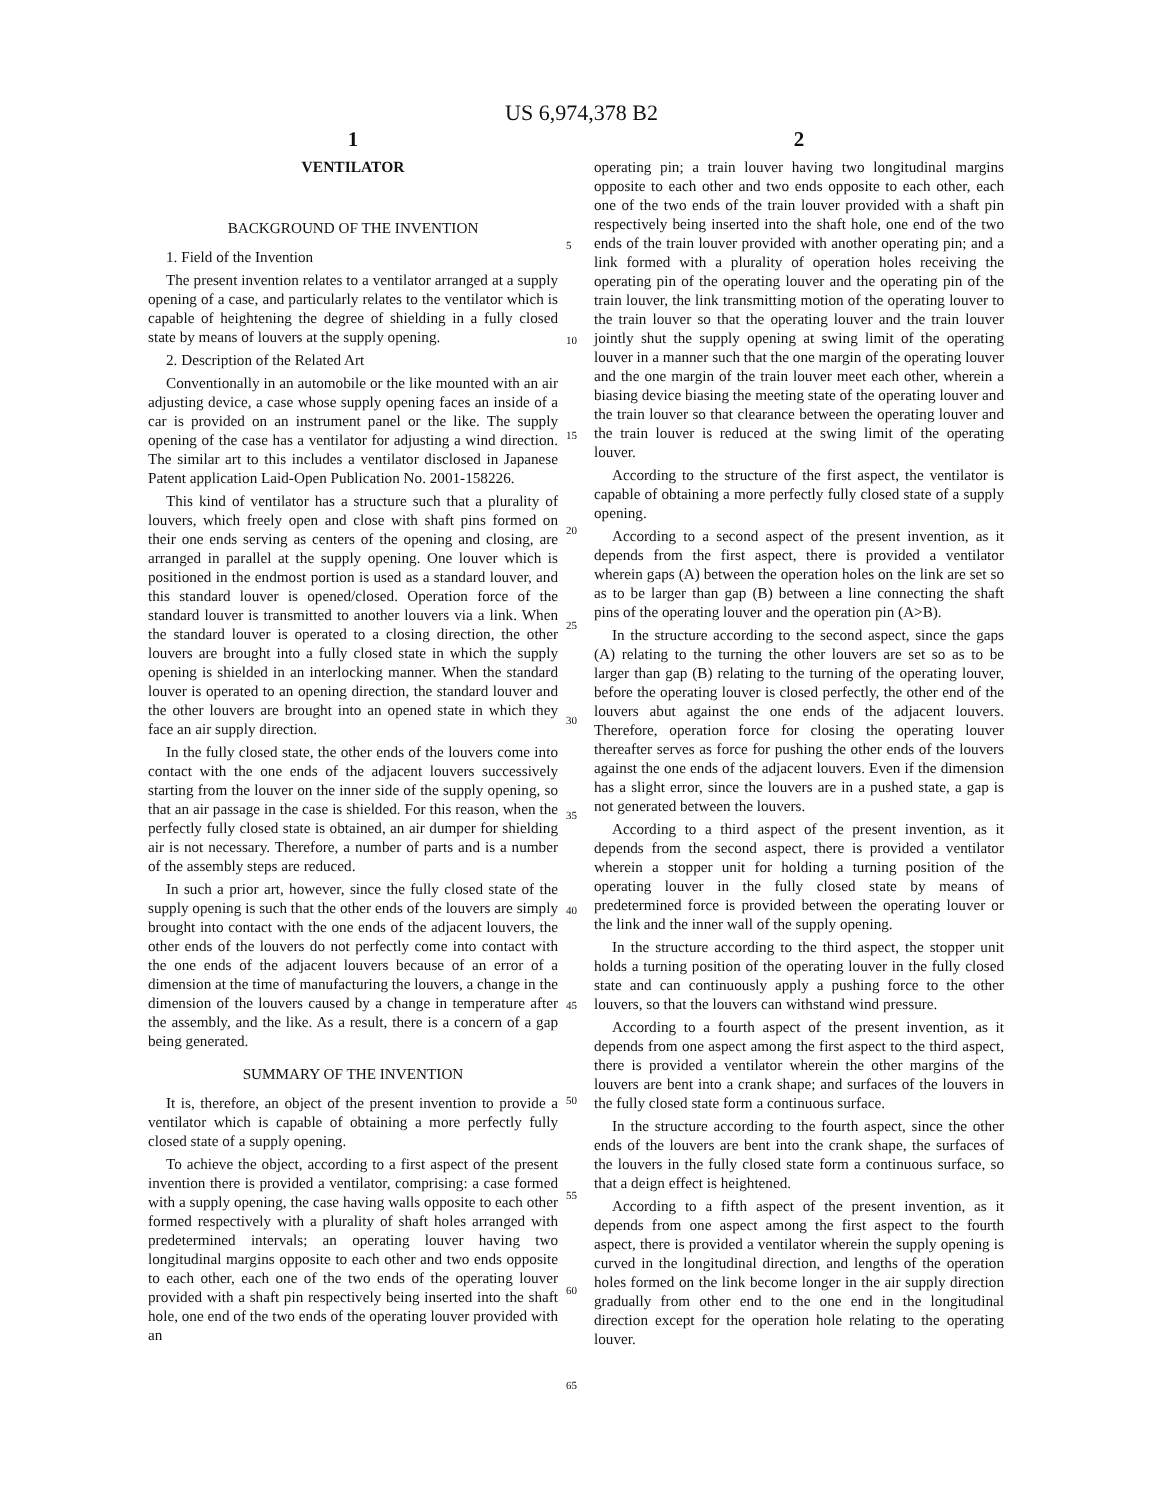US 6,974,378 B2
1
VENTILATOR
BACKGROUND OF THE INVENTION
1. Field of the Invention
The present invention relates to a ventilator arranged at a supply opening of a case, and particularly relates to the ventilator which is capable of heightening the degree of shielding in a fully closed state by means of louvers at the supply opening.
2. Description of the Related Art
Conventionally in an automobile or the like mounted with an air adjusting device, a case whose supply opening faces an inside of a car is provided on an instrument panel or the like. The supply opening of the case has a ventilator for adjusting a wind direction. The similar art to this includes a ventilator disclosed in Japanese Patent application Laid-Open Publication No. 2001-158226.
This kind of ventilator has a structure such that a plurality of louvers, which freely open and close with shaft pins formed on their one ends serving as centers of the opening and closing, are arranged in parallel at the supply opening. One louver which is positioned in the endmost portion is used as a standard louver, and this standard louver is opened/closed. Operation force of the standard louver is transmitted to another louvers via a link. When the standard louver is operated to a closing direction, the other louvers are brought into a fully closed state in which the supply opening is shielded in an interlocking manner. When the standard louver is operated to an opening direction, the standard louver and the other louvers are brought into an opened state in which they face an air supply direction.
In the fully closed state, the other ends of the louvers come into contact with the one ends of the adjacent louvers successively starting from the louver on the inner side of the supply opening, so that an air passage in the case is shielded. For this reason, when the perfectly fully closed state is obtained, an air dumper for shielding air is not necessary. Therefore, a number of parts and is a number of the assembly steps are reduced.
In such a prior art, however, since the fully closed state of the supply opening is such that the other ends of the louvers are simply brought into contact with the one ends of the adjacent louvers, the other ends of the louvers do not perfectly come into contact with the one ends of the adjacent louvers because of an error of a dimension at the time of manufacturing the louvers, a change in the dimension of the louvers caused by a change in temperature after the assembly, and the like. As a result, there is a concern of a gap being generated.
SUMMARY OF THE INVENTION
It is, therefore, an object of the present invention to provide a ventilator which is capable of obtaining a more perfectly fully closed state of a supply opening.
To achieve the object, according to a first aspect of the present invention there is provided a ventilator, comprising: a case formed with a supply opening, the case having walls opposite to each other formed respectively with a plurality of shaft holes arranged with predetermined intervals; an operating louver having two longitudinal margins opposite to each other and two ends opposite to each other, each one of the two ends of the operating louver provided with a shaft pin respectively being inserted into the shaft hole, one end of the two ends of the operating louver provided with an
5
10
15
20
25
30
35
40
45
50
55
60
65
2
operating pin; a train louver having two longitudinal margins opposite to each other and two ends opposite to each other, each one of the two ends of the train louver provided with a shaft pin respectively being inserted into the shaft hole, one end of the two ends of the train louver provided with another operating pin; and a link formed with a plurality of operation holes receiving the operating pin of the operating louver and the operating pin of the train louver, the link transmitting motion of the operating louver to the train louver so that the operating louver and the train louver jointly shut the supply opening at swing limit of the operating louver in a manner such that the one margin of the operating louver and the one margin of the train louver meet each other, wherein a biasing device biasing the meeting state of the operating louver and the train louver so that clearance between the operating louver and the train louver is reduced at the swing limit of the operating louver.
According to the structure of the first aspect, the ventilator is capable of obtaining a more perfectly fully closed state of a supply opening.
According to a second aspect of the present invention, as it depends from the first aspect, there is provided a ventilator wherein gaps (A) between the operation holes on the link are set so as to be larger than gap (B) between a line connecting the shaft pins of the operating louver and the operation pin (A>B).
In the structure according to the second aspect, since the gaps (A) relating to the turning the other louvers are set so as to be larger than gap (B) relating to the turning of the operating louver, before the operating louver is closed perfectly, the other end of the louvers abut against the one ends of the adjacent louvers. Therefore, operation force for closing the operating louver thereafter serves as force for pushing the other ends of the louvers against the one ends of the adjacent louvers. Even if the dimension has a slight error, since the louvers are in a pushed state, a gap is not generated between the louvers.
According to a third aspect of the present invention, as it depends from the second aspect, there is provided a ventilator wherein a stopper unit for holding a turning position of the operating louver in the fully closed state by means of predetermined force is provided between the operating louver or the link and the inner wall of the supply opening.
In the structure according to the third aspect, the stopper unit holds a turning position of the operating louver in the fully closed state and can continuously apply a pushing force to the other louvers, so that the louvers can withstand wind pressure.
According to a fourth aspect of the present invention, as it depends from one aspect among the first aspect to the third aspect, there is provided a ventilator wherein the other margins of the louvers are bent into a crank shape; and surfaces of the louvers in the fully closed state form a continuous surface.
In the structure according to the fourth aspect, since the other ends of the louvers are bent into the crank shape, the surfaces of the louvers in the fully closed state form a continuous surface, so that a deign effect is heightened.
According to a fifth aspect of the present invention, as it depends from one aspect among the first aspect to the fourth aspect, there is provided a ventilator wherein the supply opening is curved in the longitudinal direction, and lengths of the operation holes formed on the link become longer in the air supply direction gradually from other end to the one end in the longitudinal direction except for the operation hole relating to the operating louver.